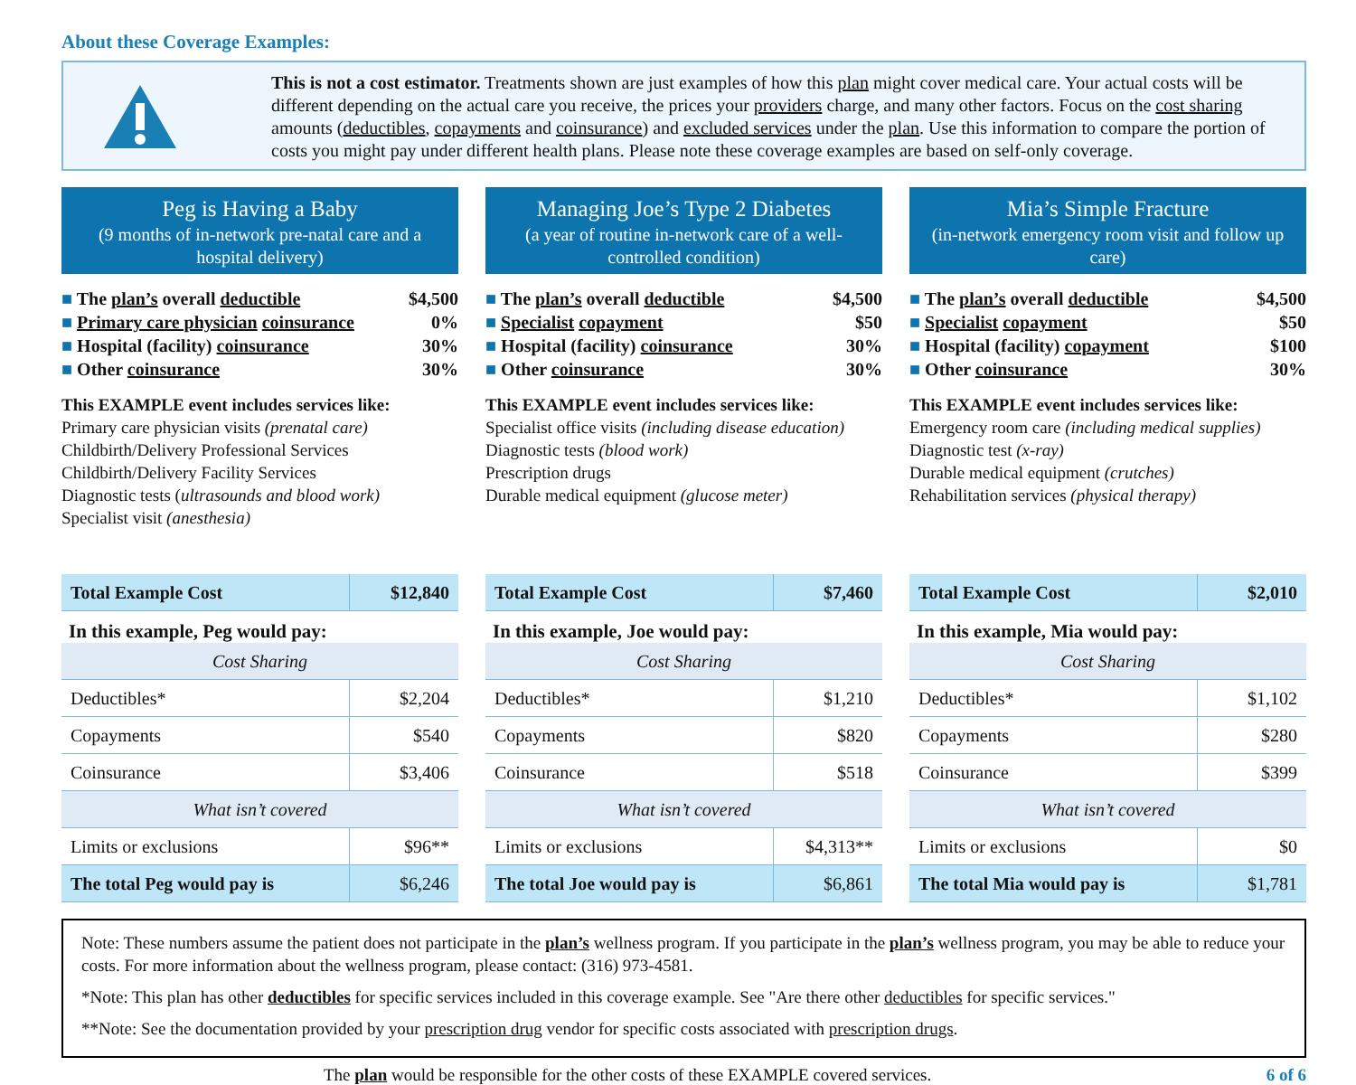About these Coverage Examples:
This is not a cost estimator. Treatments shown are just examples of how this plan might cover medical care. Your actual costs will be different depending on the actual care you receive, the prices your providers charge, and many other factors. Focus on the cost sharing amounts (deductibles, copayments and coinsurance) and excluded services under the plan. Use this information to compare the portion of costs you might pay under different health plans. Please note these coverage examples are based on self-only coverage.
Peg is Having a Baby
(9 months of in-network pre-natal care and a hospital delivery)
The plan’s overall deductible $4,500
Primary care physician coinsurance 0%
Hospital (facility) coinsurance 30%
Other coinsurance 30%
This EXAMPLE event includes services like:
Primary care physician visits (prenatal care)
Childbirth/Delivery Professional Services
Childbirth/Delivery Facility Services
Diagnostic tests (ultrasounds and blood work)
Specialist visit (anesthesia)
| Total Example Cost | $12,840 |
In this example, Peg would pay:
| Cost Sharing | |
| Deductibles* | $2,204 |
| Copayments | $540 |
| Coinsurance | $3,406 |
| What isn’t covered | |
| Limits or exclusions | $96** |
| The total Peg would pay is | $6,246 |
Managing Joe’s Type 2 Diabetes
(a year of routine in-network care of a well-controlled condition)
The plan’s overall deductible $4,500
Specialist copayment $50
Hospital (facility) coinsurance 30%
Other coinsurance 30%
This EXAMPLE event includes services like:
Specialist office visits (including disease education)
Diagnostic tests (blood work)
Prescription drugs
Durable medical equipment (glucose meter)
| Total Example Cost | $7,460 |
In this example, Joe would pay:
| Cost Sharing | |
| Deductibles* | $1,210 |
| Copayments | $820 |
| Coinsurance | $518 |
| What isn’t covered | |
| Limits or exclusions | $4,313** |
| The total Joe would pay is | $6,861 |
Mia’s Simple Fracture
(in-network emergency room visit and follow up care)
The plan’s overall deductible $4,500
Specialist copayment $50
Hospital (facility) copayment $100
Other coinsurance 30%
This EXAMPLE event includes services like:
Emergency room care (including medical supplies)
Diagnostic test (x-ray)
Durable medical equipment (crutches)
Rehabilitation services (physical therapy)
| Total Example Cost | $2,010 |
In this example, Mia would pay:
| Cost Sharing | |
| Deductibles* | $1,102 |
| Copayments | $280 |
| Coinsurance | $399 |
| What isn’t covered | |
| Limits or exclusions | $0 |
| The total Mia would pay is | $1,781 |
Note: These numbers assume the patient does not participate in the plan’s wellness program. If you participate in the plan’s wellness program, you may be able to reduce your costs. For more information about the wellness program, please contact: (316) 973-4581.
*Note: This plan has other deductibles for specific services included in this coverage example. See "Are there other deductibles for specific services."
**Note: See the documentation provided by your prescription drug vendor for specific costs associated with prescription drugs.
The plan would be responsible for the other costs of these EXAMPLE covered services. 6 of 6